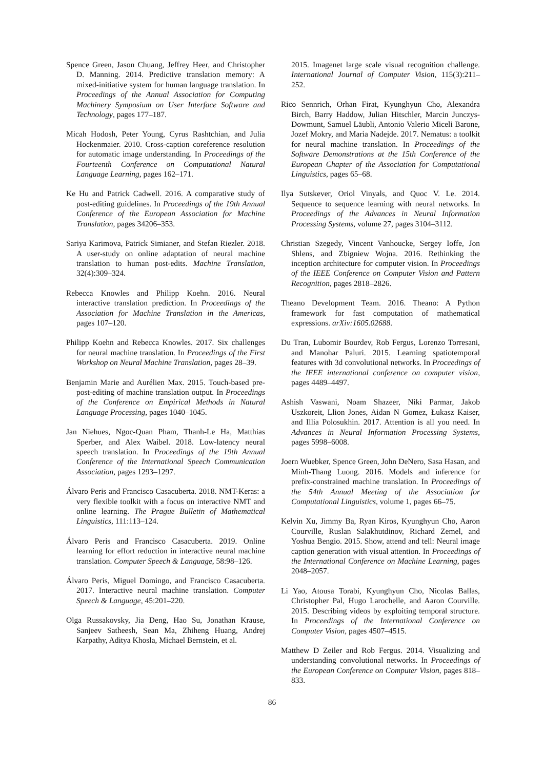Spence Green, Jason Chuang, Jeffrey Heer, and Christopher D. Manning. 2014. Predictive translation memory: A mixed-initiative system for human language translation. In Proceedings of the Annual Association for Computing Machinery Symposium on User Interface Software and Technology, pages 177–187.
Micah Hodosh, Peter Young, Cyrus Rashtchian, and Julia Hockenmaier. 2010. Cross-caption coreference resolution for automatic image understanding. In Proceedings of the Fourteenth Conference on Computational Natural Language Learning, pages 162–171.
Ke Hu and Patrick Cadwell. 2016. A comparative study of post-editing guidelines. In Proceedings of the 19th Annual Conference of the European Association for Machine Translation, pages 34206–353.
Sariya Karimova, Patrick Simianer, and Stefan Riezler. 2018. A user-study on online adaptation of neural machine translation to human post-edits. Machine Translation, 32(4):309–324.
Rebecca Knowles and Philipp Koehn. 2016. Neural interactive translation prediction. In Proceedings of the Association for Machine Translation in the Americas, pages 107–120.
Philipp Koehn and Rebecca Knowles. 2017. Six challenges for neural machine translation. In Proceedings of the First Workshop on Neural Machine Translation, pages 28–39.
Benjamin Marie and Aurélien Max. 2015. Touch-based pre-post-editing of machine translation output. In Proceedings of the Conference on Empirical Methods in Natural Language Processing, pages 1040–1045.
Jan Niehues, Ngoc-Quan Pham, Thanh-Le Ha, Matthias Sperber, and Alex Waibel. 2018. Low-latency neural speech translation. In Proceedings of the 19th Annual Conference of the International Speech Communication Association, pages 1293–1297.
Álvaro Peris and Francisco Casacuberta. 2018. NMT-Keras: a very flexible toolkit with a focus on interactive NMT and online learning. The Prague Bulletin of Mathematical Linguistics, 111:113–124.
Álvaro Peris and Francisco Casacuberta. 2019. Online learning for effort reduction in interactive neural machine translation. Computer Speech & Language, 58:98–126.
Álvaro Peris, Miguel Domingo, and Francisco Casacuberta. 2017. Interactive neural machine translation. Computer Speech & Language, 45:201–220.
Olga Russakovsky, Jia Deng, Hao Su, Jonathan Krause, Sanjeev Satheesh, Sean Ma, Zhiheng Huang, Andrej Karpathy, Aditya Khosla, Michael Bernstein, et al.
2015. Imagenet large scale visual recognition challenge. International Journal of Computer Vision, 115(3):211–252.
Rico Sennrich, Orhan Firat, Kyunghyun Cho, Alexandra Birch, Barry Haddow, Julian Hitschler, Marcin Junczys-Dowmunt, Samuel Läubli, Antonio Valerio Miceli Barone, Jozef Mokry, and Maria Nadejde. 2017. Nematus: a toolkit for neural machine translation. In Proceedings of the Software Demonstrations at the 15th Conference of the European Chapter of the Association for Computational Linguistics, pages 65–68.
Ilya Sutskever, Oriol Vinyals, and Quoc V. Le. 2014. Sequence to sequence learning with neural networks. In Proceedings of the Advances in Neural Information Processing Systems, volume 27, pages 3104–3112.
Christian Szegedy, Vincent Vanhoucke, Sergey Ioffe, Jon Shlens, and Zbigniew Wojna. 2016. Rethinking the inception architecture for computer vision. In Proceedings of the IEEE Conference on Computer Vision and Pattern Recognition, pages 2818–2826.
Theano Development Team. 2016. Theano: A Python framework for fast computation of mathematical expressions. arXiv:1605.02688.
Du Tran, Lubomir Bourdev, Rob Fergus, Lorenzo Torresani, and Manohar Paluri. 2015. Learning spatiotemporal features with 3d convolutional networks. In Proceedings of the IEEE international conference on computer vision, pages 4489–4497.
Ashish Vaswani, Noam Shazeer, Niki Parmar, Jakob Uszkoreit, Llion Jones, Aidan N Gomez, Łukasz Kaiser, and Illia Polosukhin. 2017. Attention is all you need. In Advances in Neural Information Processing Systems, pages 5998–6008.
Joern Wuebker, Spence Green, John DeNero, Sasa Hasan, and Minh-Thang Luong. 2016. Models and inference for prefix-constrained machine translation. In Proceedings of the 54th Annual Meeting of the Association for Computational Linguistics, volume 1, pages 66–75.
Kelvin Xu, Jimmy Ba, Ryan Kiros, Kyunghyun Cho, Aaron Courville, Ruslan Salakhutdinov, Richard Zemel, and Yoshua Bengio. 2015. Show, attend and tell: Neural image caption generation with visual attention. In Proceedings of the International Conference on Machine Learning, pages 2048–2057.
Li Yao, Atousa Torabi, Kyunghyun Cho, Nicolas Ballas, Christopher Pal, Hugo Larochelle, and Aaron Courville. 2015. Describing videos by exploiting temporal structure. In Proceedings of the International Conference on Computer Vision, pages 4507–4515.
Matthew D Zeiler and Rob Fergus. 2014. Visualizing and understanding convolutional networks. In Proceedings of the European Conference on Computer Vision, pages 818–833.
86